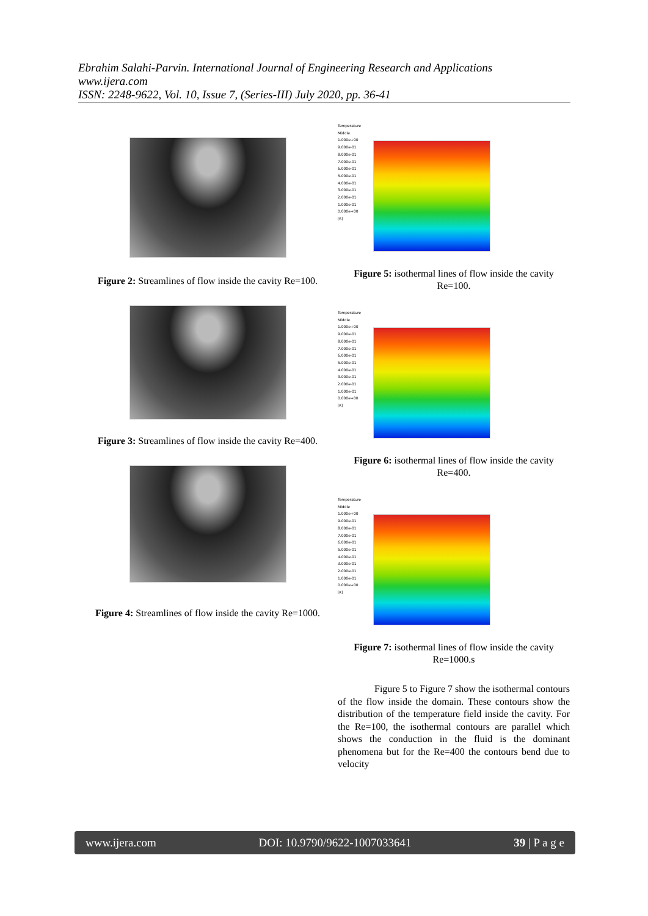Ebrahim Salahi-Parvin. International Journal of Engineering Research and Applications
www.ijera.com
ISSN: 2248-9622, Vol. 10, Issue 7, (Series-III) July 2020, pp. 36-41
Figure 2: Streamlines of flow inside the cavity Re=100.
Figure 3: Streamlines of flow inside the cavity Re=400.
Figure 4: Streamlines of flow inside the cavity Re=1000.
Temperature
Middle
1.000e+00
9.000e-01
8.000e-01
7.000e-01
6.000e-01
5.000e-01
4.000e-01
3.000e-01
2.000e-01
1.000e-01
0.000e+00
[K]
Figure 5: isothermal lines of flow inside the cavity Re=100.
Temperature
Middle
1.000e+00
9.000e-01
8.000e-01
7.000e-01
6.000e-01
5.000e-01
4.000e-01
3.000e-01
2.000e-01
1.000e-01
0.000e+00
[K]
Figure 6: isothermal lines of flow inside the cavity Re=400.
Temperature
Middle
1.000e+00
9.000e-01
8.000e-01
7.000e-01
6.000e-01
5.000e-01
4.000e-01
3.000e-01
2.000e-01
1.000e-01
0.000e+00
[K]
Figure 7: isothermal lines of flow inside the cavity Re=1000.s
Figure 5 to Figure 7 show the isothermal contours of the flow inside the domain. These contours show the distribution of the temperature field inside the cavity. For the Re=100, the isothermal contours are parallel which shows the conduction in the fluid is the dominant phenomena but for the Re=400 the contours bend due to velocity
www.ijera.com DOI: 10.9790/9622-1007033641 39 | P a g e